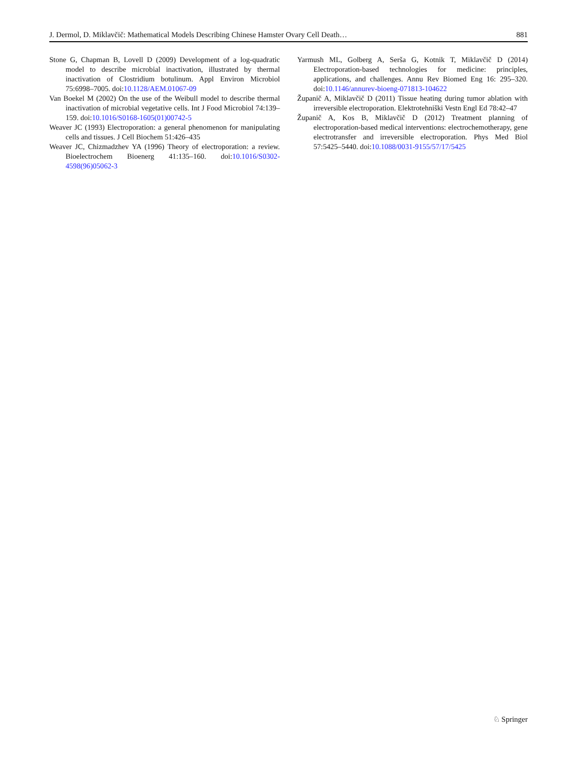J. Dermol, D. Miklavčič: Mathematical Models Describing Chinese Hamster Ovary Cell Death… 881
Stone G, Chapman B, Lovell D (2009) Development of a log-quadratic model to describe microbial inactivation, illustrated by thermal inactivation of Clostridium botulinum. Appl Environ Microbiol 75:6998–7005. doi:10.1128/AEM.01067-09
Van Boekel M (2002) On the use of the Weibull model to describe thermal inactivation of microbial vegetative cells. Int J Food Microbiol 74:139–159. doi:10.1016/S0168-1605(01)00742-5
Weaver JC (1993) Electroporation: a general phenomenon for manipulating cells and tissues. J Cell Biochem 51:426–435
Weaver JC, Chizmadzhev YA (1996) Theory of electroporation: a review. Bioelectrochem Bioenerg 41:135–160. doi:10.1016/S0302-4598(96)05062-3
Yarmush ML, Golberg A, Serša G, Kotnik T, Miklavčič D (2014) Electroporation-based technologies for medicine: principles, applications, and challenges. Annu Rev Biomed Eng 16: 295–320. doi:10.1146/annurev-bioeng-071813-104622
Županič A, Miklavčič D (2011) Tissue heating during tumor ablation with irreversible electroporation. Elektrotehniški Vestn Engl Ed 78:42–47
Županič A, Kos B, Miklavčič D (2012) Treatment planning of electroporation-based medical interventions: electrochemotherapy, gene electrotransfer and irreversible electroporation. Phys Med Biol 57:5425–5440. doi:10.1088/0031-9155/57/17/5425
♘ Springer